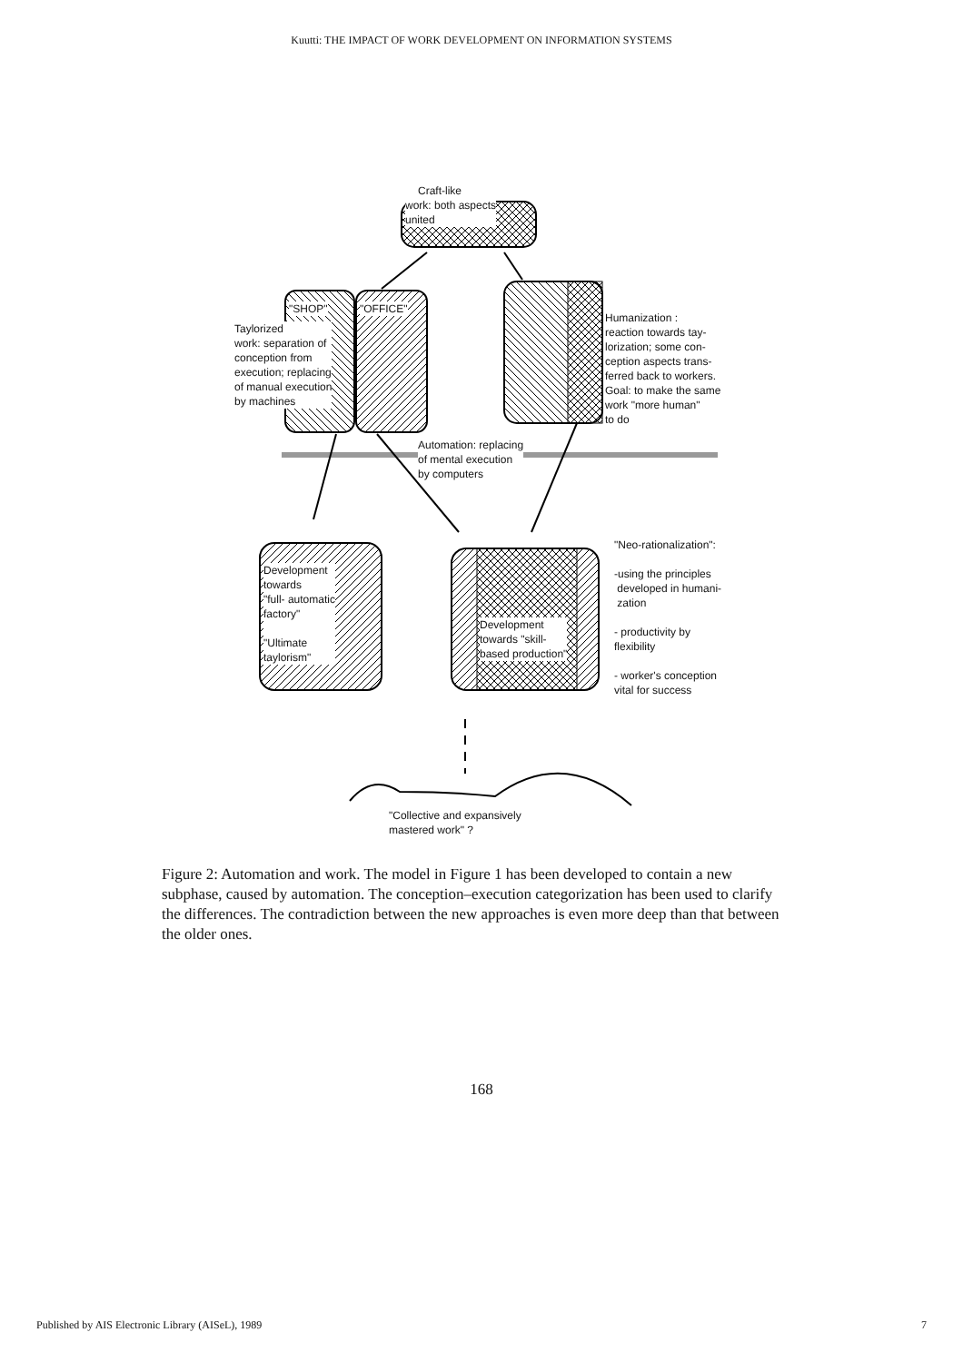Kuutti: THE IMPACT OF WORK DEVELOPMENT ON INFORMATION SYSTEMS
Craft-like
work: both aspects
united
"SHOP" "OFFICE"
Taylorized
work: separation of
conception from
execution; replacing
of manual execution
by machines
Humanization :
reaction towards tay-
lorization; some con-
ception aspects trans-
ferred back to workers.
Goal: to make the same
work "more human"
to do
Automation: replacing
of mental execution
by computers
"Neo-rationalization":
-using the principles
developed in humani-
zation
- productivity by
flexibility
- worker's conception
vital for success
Development
towards
"full- automatic
factory"
"Ultimate
taylorism"
Development
towards "skill-
based production"
"Collective and expansively
mastered work" ?
Figure 2: Automation and work. The model in Figure 1 has been developed to contain a new subphase, caused by automation. The conception–execution categorization has been used to clarify the differences. The contradiction between the new approaches is even more deep than that between the older ones.
168
Published by AIS Electronic Library (AISeL), 1989 7